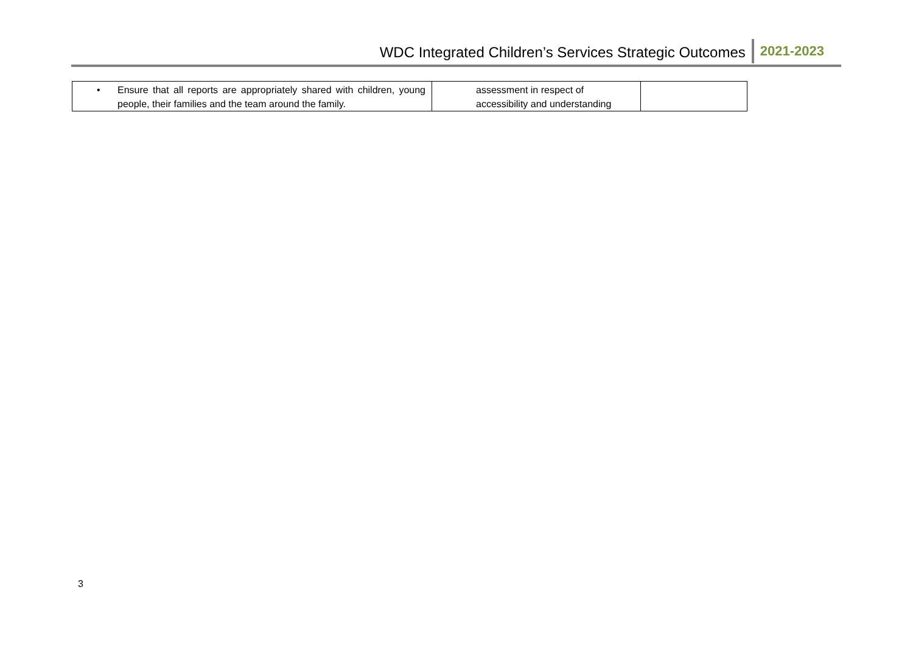WDC Integrated Children’s Services Strategic Outcomes 2021-2023
| • Ensure that all reports are appropriately shared with children, young people, their families and the team around the family. | assessment in respect of accessibility and understanding | |
3